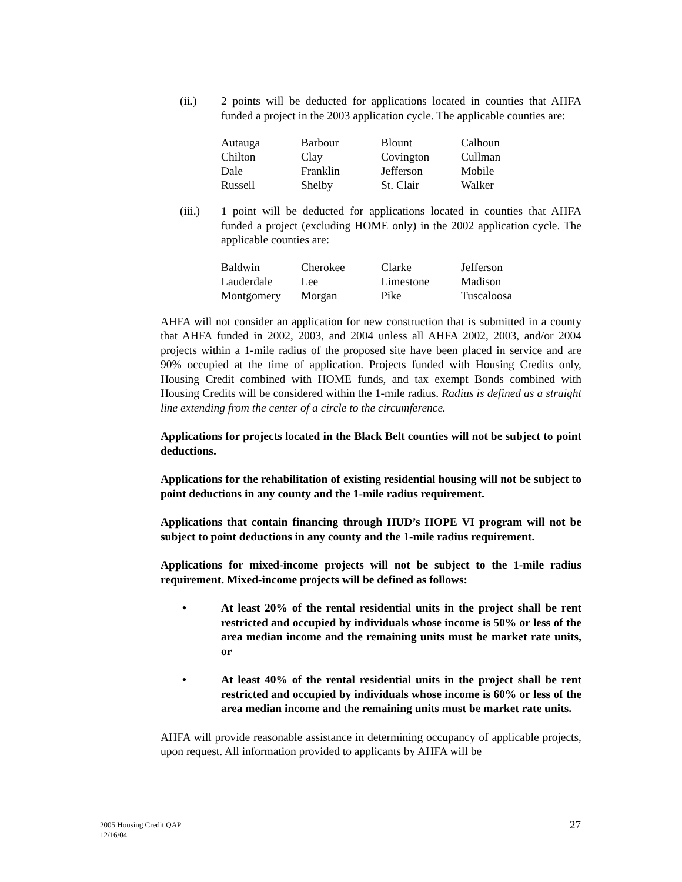(ii.) 2 points will be deducted for applications located in counties that AHFA funded a project in the 2003 application cycle. The applicable counties are:
| Autauga | Barbour | Blount | Calhoun |
| Chilton | Clay | Covington | Cullman |
| Dale | Franklin | Jefferson | Mobile |
| Russell | Shelby | St. Clair | Walker |
(iii.)
1 point will be deducted for applications located in counties that AHFA funded a project (excluding HOME only) in the 2002 application cycle. The applicable counties are:
| Baldwin | Cherokee | Clarke | Jefferson |
| Lauderdale | Lee | Limestone | Madison |
| Montgomery | Morgan | Pike | Tuscaloosa |
AHFA will not consider an application for new construction that is submitted in a county that AHFA funded in 2002, 2003, and 2004 unless all AHFA 2002, 2003, and/or 2004 projects within a 1-mile radius of the proposed site have been placed in service and are 90% occupied at the time of application. Projects funded with Housing Credits only, Housing Credit combined with HOME funds, and tax exempt Bonds combined with Housing Credits will be considered within the 1-mile radius. Radius is defined as a straight line extending from the center of a circle to the circumference.
Applications for projects located in the Black Belt counties will not be subject to point deductions.
Applications for the rehabilitation of existing residential housing will not be subject to point deductions in any county and the 1-mile radius requirement.
Applications that contain financing through HUD’s HOPE VI program will not be subject to point deductions in any county and the 1-mile radius requirement.
Applications for mixed-income projects will not be subject to the 1-mile radius requirement. Mixed-income projects will be defined as follows:
• At least 20% of the rental residential units in the project shall be rent restricted and occupied by individuals whose income is 50% or less of the area median income and the remaining units must be market rate units, or
• At least 40% of the rental residential units in the project shall be rent restricted and occupied by individuals whose income is 60% or less of the area median income and the remaining units must be market rate units.
AHFA will provide reasonable assistance in determining occupancy of applicable projects, upon request. All information provided to applicants by AHFA will be
2005 Housing Credit QAP
12/16/04
27